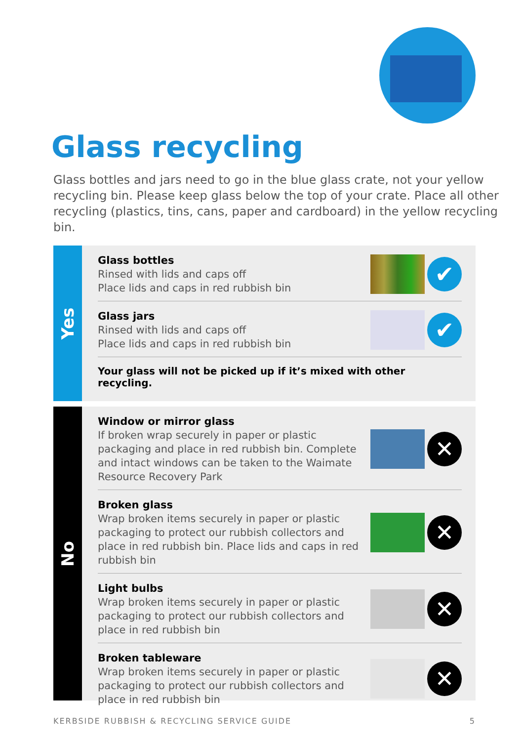Glass recycling
Glass bottles and jars need to go in the blue glass crate, not your yellow recycling bin. Please keep glass below the top of your crate. Place all other recycling (plastics, tins, cans, paper and cardboard) in the yellow recycling bin.
Yes
Glass bottles
Rinsed with lids and caps off
Place lids and caps in red rubbish bin
✔
Glass jars
Rinsed with lids and caps off
Place lids and caps in red rubbish bin
✔
Your glass will not be picked up if it’s mixed with other recycling.
No
Window or mirror glass
If broken wrap securely in paper or plastic packaging and place in red rubbish bin. Complete and intact windows can be taken to the Waimate Resource Recovery Park
✕
Broken glass
Wrap broken items securely in paper or plastic packaging to protect our rubbish collectors and place in red rubbish bin. Place lids and caps in red rubbish bin
✕
Light bulbs
Wrap broken items securely in paper or plastic packaging to protect our rubbish collectors and place in red rubbish bin
✕
Broken tableware
Wrap broken items securely in paper or plastic packaging to protect our rubbish collectors and place in red rubbish bin
✕
KERBSIDE RUBBISH & RECYCLING SERVICE GUIDE 5